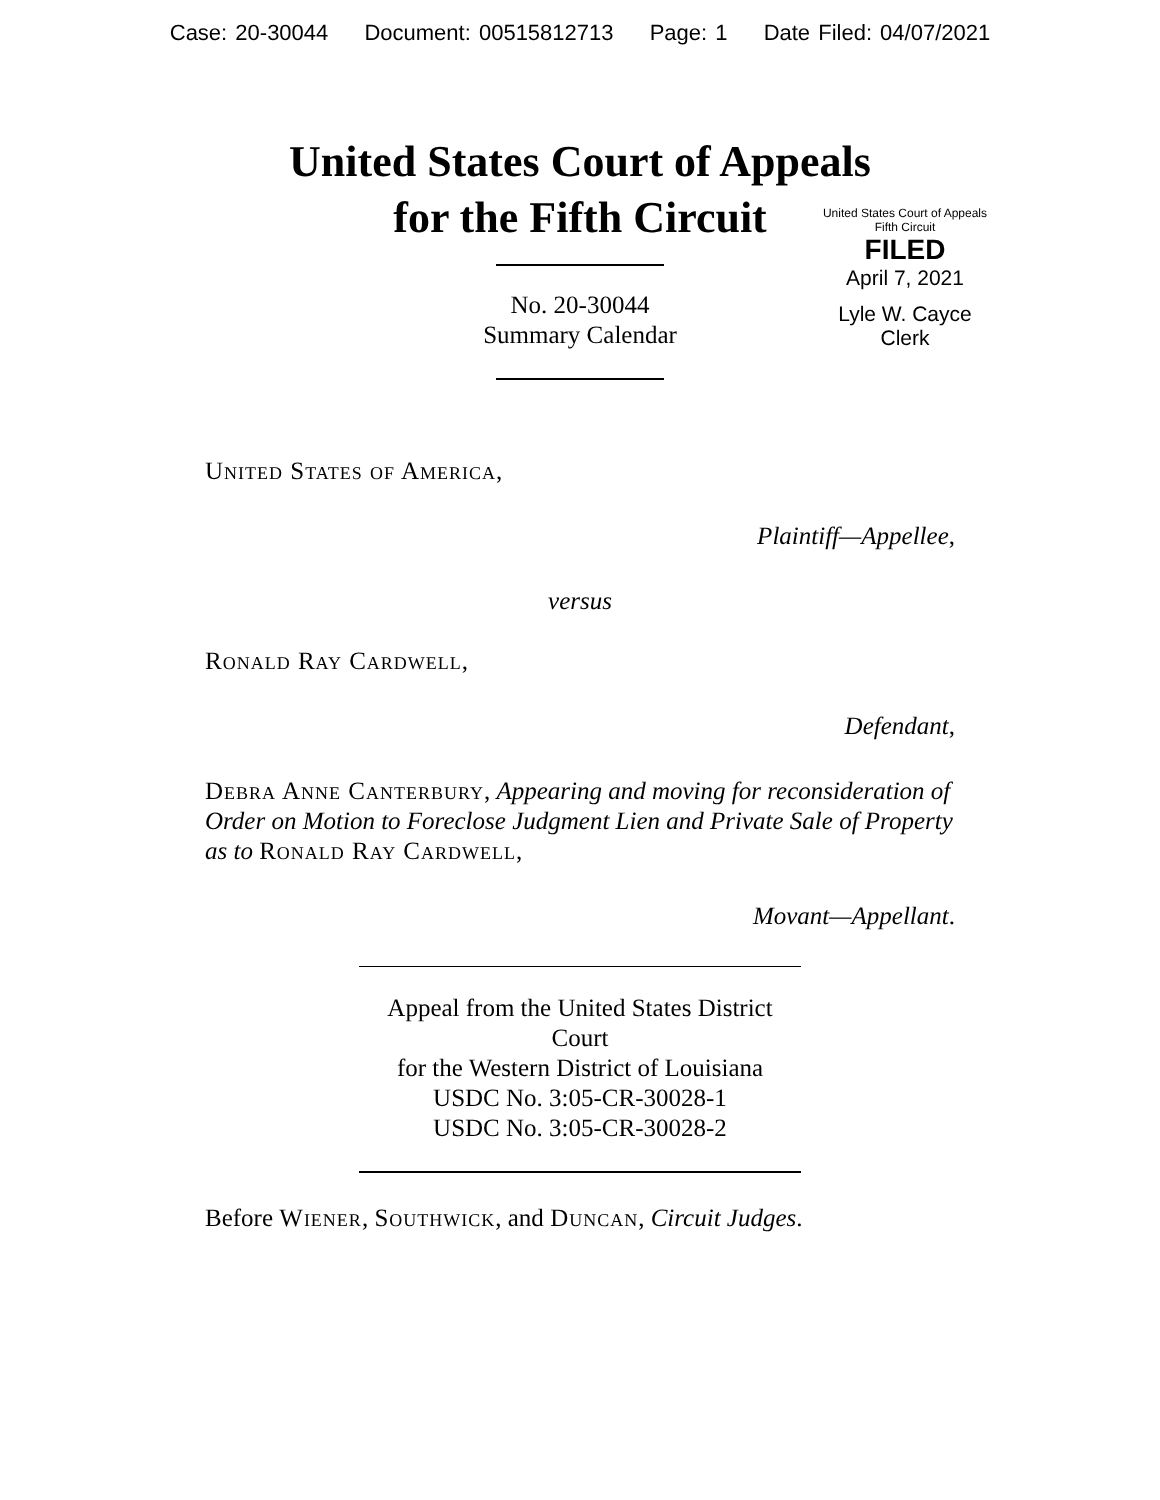Case: 20-30044 Document: 00515812713 Page: 1 Date Filed: 04/07/2021
United States Court of Appeals
for the Fifth Circuit
United States Court of Appeals
Fifth Circuit
FILED
April 7, 2021
Lyle W. Cayce
Clerk
No. 20-30044
Summary Calendar
United States of America,
Plaintiff—Appellee,
versus
Ronald Ray Cardwell,
Defendant,
Debra Anne Canterbury, Appearing and moving for reconsideration of Order on Motion to Foreclose Judgment Lien and Private Sale of Property as to Ronald Ray Cardwell,
Movant—Appellant.
Appeal from the United States District Court
for the Western District of Louisiana
USDC No. 3:05-CR-30028-1
USDC No. 3:05-CR-30028-2
Before Wiener, Southwick, and Duncan, Circuit Judges.